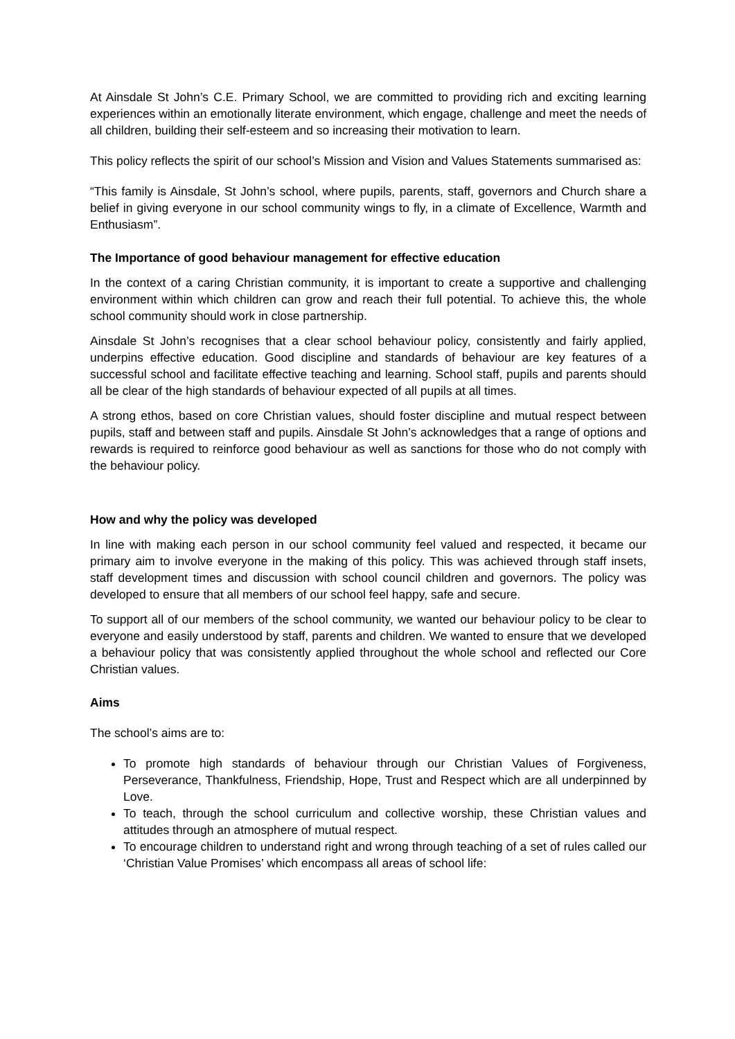At Ainsdale St John’s C.E. Primary School, we are committed to providing rich and exciting learning experiences within an emotionally literate environment, which engage, challenge and meet the needs of all children, building their self-esteem and so increasing their motivation to learn.
This policy reflects the spirit of our school’s Mission and Vision and Values Statements summarised as:
“This family is Ainsdale, St John’s school, where pupils, parents, staff, governors and Church share a belief in giving everyone in our school community wings to fly, in a climate of Excellence, Warmth and Enthusiasm”.
The Importance of good behaviour management for effective education
In the context of a caring Christian community, it is important to create a supportive and challenging environment within which children can grow and reach their full potential. To achieve this, the whole school community should work in close partnership.
Ainsdale St John’s recognises that a clear school behaviour policy, consistently and fairly applied, underpins effective education. Good discipline and standards of behaviour are key features of a successful school and facilitate effective teaching and learning. School staff, pupils and parents should all be clear of the high standards of behaviour expected of all pupils at all times.
A strong ethos, based on core Christian values, should foster discipline and mutual respect between pupils, staff and between staff and pupils. Ainsdale St John’s acknowledges that a range of options and rewards is required to reinforce good behaviour as well as sanctions for those who do not comply with the behaviour policy.
How and why the policy was developed
In line with making each person in our school community feel valued and respected, it became our primary aim to involve everyone in the making of this policy. This was achieved through staff insets, staff development times and discussion with school council children and governors. The policy was developed to ensure that all members of our school feel happy, safe and secure.
To support all of our members of the school community, we wanted our behaviour policy to be clear to everyone and easily understood by staff, parents and children. We wanted to ensure that we developed a behaviour policy that was consistently applied throughout the whole school and reflected our Core Christian values.
Aims
The school’s aims are to:
To promote high standards of behaviour through our Christian Values of Forgiveness, Perseverance, Thankfulness, Friendship, Hope, Trust and Respect which are all underpinned by Love.
To teach, through the school curriculum and collective worship, these Christian values and attitudes through an atmosphere of mutual respect.
To encourage children to understand right and wrong through teaching of a set of rules called our ‘Christian Value Promises’ which encompass all areas of school life: